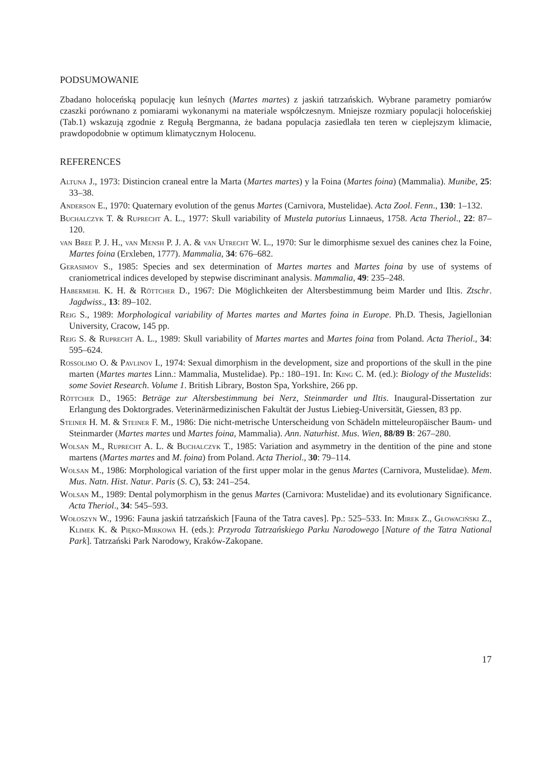PODSUMOWANIE
Zbadano holoceńską populację kun leśnych (Martes martes) z jaskiń tatrzańskich. Wybrane parametry pomiarów czaszki porównano z pomiarami wykonanymi na materiale współczesnym. Mniejsze rozmiary populacji holoceńskiej (Tab.1) wskazują zgodnie z Regułą Bergmanna, że badana populacja zasiedlała ten teren w cieplejszym klimacie, prawdopodobnie w optimum klimatycznym Holocenu.
REFERENCES
Altuna J., 1973: Distincion craneal entre la Marta (Martes martes) y la Foina (Martes foina) (Mammalia). Munibe, 25: 33–38.
Anderson E., 1970: Quaternary evolution of the genus Martes (Carnivora, Mustelidae). Acta Zool. Fenn., 130: 1–132.
Buchalczyk T. & Ruprecht A. L., 1977: Skull variability of Mustela putorius Linnaeus, 1758. Acta Theriol., 22: 87–120.
van Bree P. J. H., van Mensh P. J. A. & van Utrecht W. L., 1970: Sur le dimorphisme sexuel des canines chez la Foine, Martes foina (Erxleben, 1777). Mammalia, 34: 676–682.
Gerasimov S., 1985: Species and sex determination of Martes martes and Martes foina by use of systems of craniometrical indices developed by stepwise discriminant analysis. Mammalia, 49: 235–248.
Habermehl K. H. & Röttcher D., 1967: Die Möglichkeiten der Altersbestimmung beim Marder und Iltis. Ztschr. Jagdwiss., 13: 89–102.
Reig S., 1989: Morphological variability of Martes martes and Martes foina in Europe. Ph.D. Thesis, Jagiellonian University, Cracow, 145 pp.
Reig S. & Ruprecht A. L., 1989: Skull variability of Martes martes and Martes foina from Poland. Acta Theriol., 34: 595–624.
Rossolimo O. & Pavlinov I., 1974: Sexual dimorphism in the development, size and proportions of the skull in the pine marten (Martes martes Linn.: Mammalia, Mustelidae). Pp.: 180–191. In: King C. M. (ed.): Biology of the Mustelids: some Soviet Research. Volume 1. British Library, Boston Spa, Yorkshire, 266 pp.
Röttcher D., 1965: Beträge zur Altersbestimmung bei Nerz, Steinmarder und Iltis. Inaugural-Dissertation zur Erlangung des Doktorgrades. Veterinärmedizinischen Fakultät der Justus Liebieg-Universität, Giessen, 83 pp.
Steiner H. M. & Steiner F. M., 1986: Die nicht-metrische Unterscheidung von Schädeln mitteleuropäischer Baum- und Steinmarder (Martes martes und Martes foina, Mammalia). Ann. Naturhist. Mus. Wien, 88/89 B: 267–280.
Wolsan M., Ruprecht A. L. & Buchalczyk T., 1985: Variation and asymmetry in the dentition of the pine and stone martens (Martes martes and M. foina) from Poland. Acta Theriol., 30: 79–114.
Wolsan M., 1986: Morphological variation of the first upper molar in the genus Martes (Carnivora, Mustelidae). Mem. Mus. Natn. Hist. Natur. Paris (S. C), 53: 241–254.
Wolsan M., 1989: Dental polymorphism in the genus Martes (Carnivora: Mustelidae) and its evolutionary Significance. Acta Theriol., 34: 545–593.
Wołoszyn W., 1996: Fauna jaskiń tatrzańskich [Fauna of the Tatra caves]. Pp.: 525–533. In: Mirek Z., Głowaciński Z., Klimek K. & Pięko-Mirkowa H. (eds.): Przyroda Tatrzańskiego Parku Narodowego [Nature of the Tatra National Park]. Tatrzański Park Narodowy, Kraków-Zakopane.
17